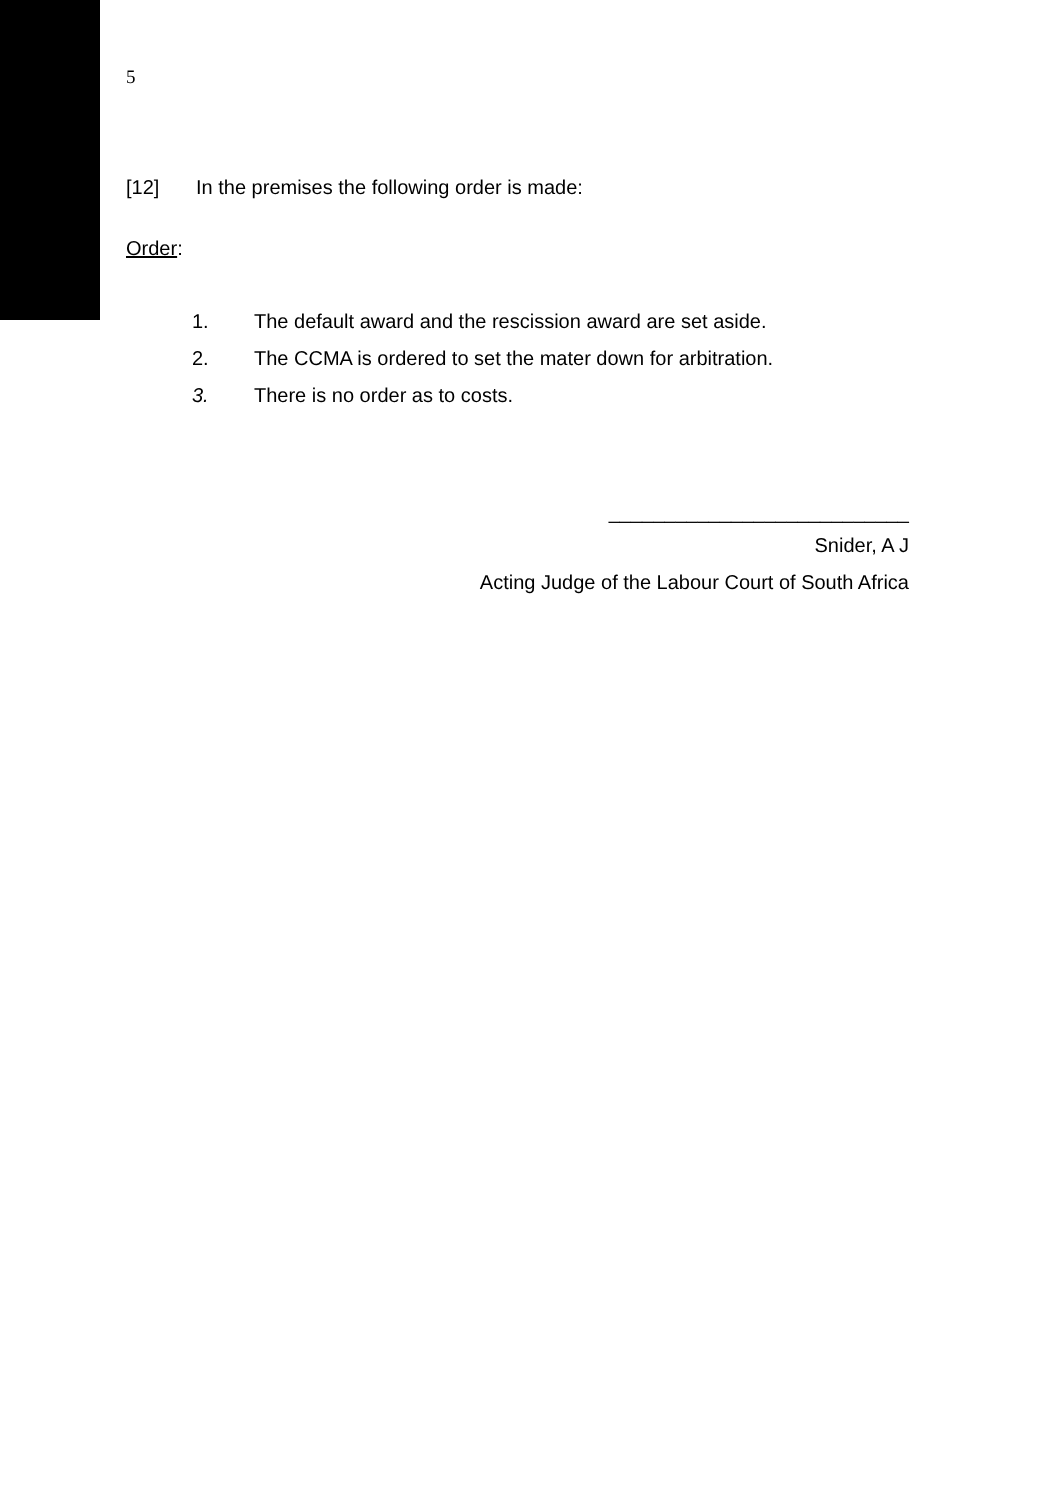5
[12] In the premises the following order is made:
Order:
1. The default award and the rescission award are set aside.
2. The CCMA is ordered to set the mater down for arbitration.
3. There is no order as to costs.
___________________________
Snider, A J
Acting Judge of the Labour Court of South Africa